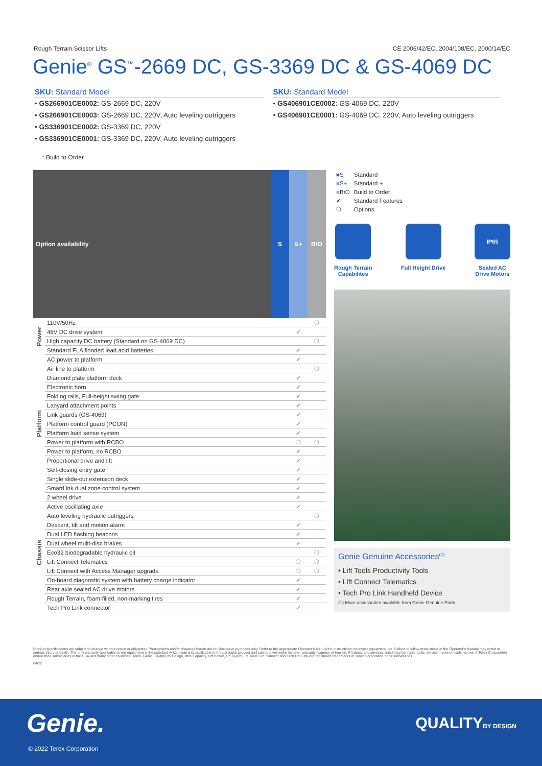Rough Terrain Scissor Lifts CE 2006/42/EC, 2004/108/EC, 2000/14/EC
Genie<sup>®</sup> GS<sup>™</sup>-2669 DC, GS-3369 DC & GS-4069 DC
SKU: Standard Model
• GS266901CE0002: GS-2669 DC, 220V
• GS266901CE0003: GS-2669 DC, 220V, Auto leveling outriggers
• GS336901CE0002: GS-3369 DC, 220V
• GS336901CE0001: GS-3369 DC, 220V, Auto leveling outriggers
SKU: Standard Model
• GS406901CE0002: GS-4069 DC, 220V
• GS406901CE0001: GS-4069 DC, 220V, Auto leveling outriggers
* Build to Order
| Option availability | | S | S+ | BtO |
| --- | --- | --- | --- | --- |
| Power | 110V/50Hz | | | ❍ |
| | 48V DC drive system | | ✔ | |
| | High capacity DC battery (Standard on GS-4069 DC) | | | ❍ |
| | Standard FLA flooded lead acid batteries | | ✔ | |
| Platform | AC power to platform | | ✔ | |
| | Air line to platform | | | ❍ |
| | Diamond plate platform deck | | ✔ | |
| | Electronic horn | | ✔ | |
| | Folding rails, Full-height swing gate | | ✔ | |
| | Lanyard attachment points | | ✔ | |
| | Link guards (GS-4069) | | ✔ | |
| | Platform control guard (PCON) | | ✔ | |
| | Platform load sense system | | ✔ | |
| | Power to platform with RCBO | | ❍ | ❍ |
| | Power to platform, no RCBO | | ✔ | |
| | Proportional drive and lift | | ✔ | |
| | Self-closing entry gate | | ✔ | |
| | Single slide-out extension deck | | ✔ | |
| | SmartLink dual zone control system | | ✔ | |
| Chassis | 2 wheel drive | | ✔ | |
| | Active oscillating axle | | ✔ | |
| | Auto leveling hydraulic outriggers | | | ❍ |
| | Descent, tilt and motion alarm | | ✔ | |
| | Dual LED flashing beacons | | ✔ | |
| | Dual wheel multi-disc brakes | | ✔ | |
| | Eco32 biodegradable hydraulic oil | | | ❍ |
| | Lift Connect Telematics | | ❍ | ❍ |
| | Lift Connect with Access Manager upgrade | | ❍ | ❍ |
| | On-board diagnostic system with battery charge indicator | | ✔ | |
| | Rear axle sealed AC drive motors | | ✔ | |
| | Rough Terrain, foam-filled, non-marking tires | | ✔ | |
| | Tech Pro Link connector | | ✔ | |
| ■ S | Standard |
| ■ S+ | Standard + |
| ■ BtO | Build to Order |
| ✔ | Standard Features |
| ❍ | Options |
Rough Terrain
Capabilites
Full Height Drive
IP65
Sealed AC
Drive Motors
Genie Genuine Accessories<sup>(1)</sup>
• Lift Tools Productivity Tools
• Lift Connect Telematics
• Tech Pro Link Handheld Device
(1) More accessories available from Genie Genuine Parts.
Product specifications are subject to change without notice or obligation. Photographs and/or drawings herein are for illustrative purposes only. Refer to the appropriate Operator's Manual for instructions on proper equipment use. Failure to follow instructions in the Operator's Manual may result in serious injury or death. The only warranty applicable to our equipment is the standard written warranty applicable to the particular product and sale and we make no other warranty, express or implied. Products and services listed may be trademarks, service marks or trade names of Terex Corporation and/or their subsidiaries in the USA and many other countries. Terex, Genie, Quality By Design, Xtra Capacity, Lift Power, Lift Guard, Lift Tools, Lift Connect and Tech Pro Link are registered trademarks of Terex Corporation or its subsidiaries.
04/22
Genie. QUALITYBY DESIGN
© 2022 Terex Corporation